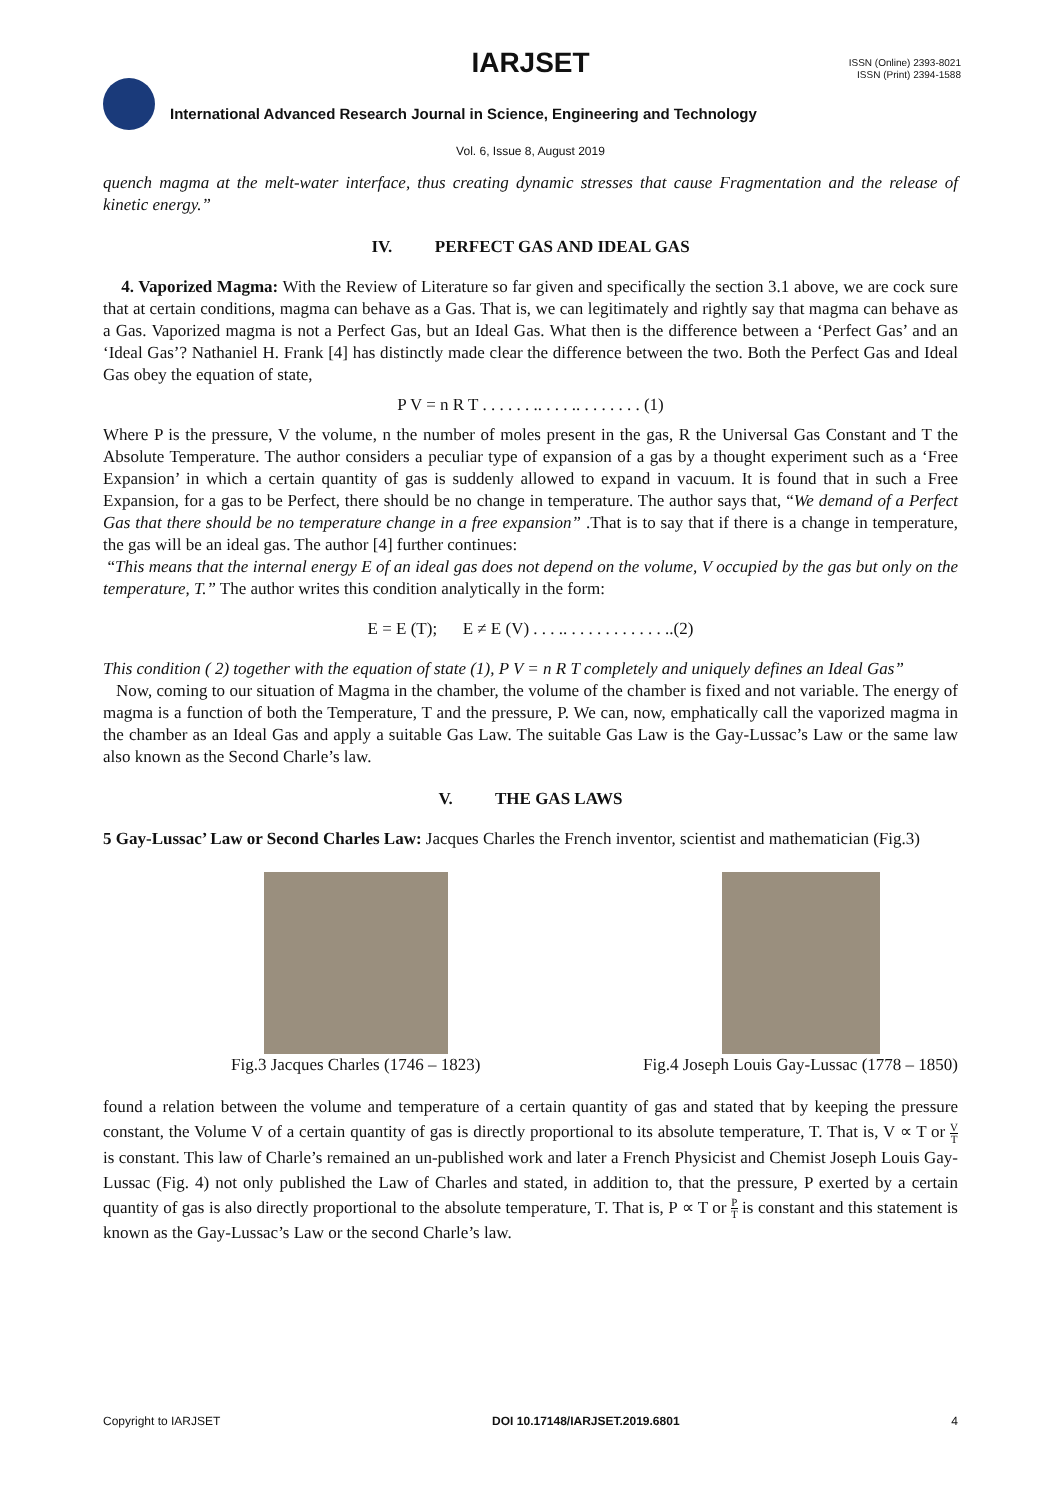IARJSET
ISSN (Online) 2393-8021
ISSN (Print) 2394-1588
International Advanced Research Journal in Science, Engineering and Technology
Vol. 6, Issue 8, August 2019
quench magma at the melt-water interface, thus creating dynamic stresses that cause Fragmentation and the release of kinetic energy.”
IV. PERFECT GAS AND IDEAL GAS
4. Vaporized Magma: With the Review of Literature so far given and specifically the section 3.1 above, we are cock sure that at certain conditions, magma can behave as a Gas. That is, we can legitimately and rightly say that magma can behave as a Gas. Vaporized magma is not a Perfect Gas, but an Ideal Gas. What then is the difference between a ‘Perfect Gas’ and an ‘Ideal Gas’? Nathaniel H. Frank [4] has distinctly made clear the difference between the two. Both the Perfect Gas and Ideal Gas obey the equation of state,
P V = n R T . . . . . . .. . . . .. . . . . . . . (1)
Where P is the pressure, V the volume, n the number of moles present in the gas, R the Universal Gas Constant and T the Absolute Temperature. The author considers a peculiar type of expansion of a gas by a thought experiment such as a ‘Free Expansion’ in which a certain quantity of gas is suddenly allowed to expand in vacuum. It is found that in such a Free Expansion, for a gas to be Perfect, there should be no change in temperature. The author says that, “We demand of a Perfect Gas that there should be no temperature change in a free expansion” .That is to say that if there is a change in temperature, the gas will be an ideal gas. The author [4] further continues:
“This means that the internal energy E of an ideal gas does not depend on the volume, V occupied by the gas but only on the temperature, T.” The author writes this condition analytically in the form:
E = E (T); E ≠ E (V) . . . .. . . . . . . . . . . . ..(2)
This condition ( 2) together with the equation of state (1), P V = n R T completely and uniquely defines an Ideal Gas”
Now, coming to our situation of Magma in the chamber, the volume of the chamber is fixed and not variable. The energy of magma is a function of both the Temperature, T and the pressure, P. We can, now, emphatically call the vaporized magma in the chamber as an Ideal Gas and apply a suitable Gas Law. The suitable Gas Law is the Gay-Lussac’s Law or the same law also known as the Second Charle’s law.
V. THE GAS LAWS
5 Gay-Lussac’ Law or Second Charles Law: Jacques Charles the French inventor, scientist and mathematician (Fig.3)
Fig.3 Jacques Charles (1746 – 1823)
Fig.4 Joseph Louis Gay-Lussac (1778 – 1850)
found a relation between the volume and temperature of a certain quantity of gas and stated that by keeping the pressure constant, the Volume V of a certain quantity of gas is directly proportional to its absolute temperature, T. That is, V ∝ T or V T is constant. This law of Charle’s remained an un-published work and later a French Physicist and Chemist Joseph Louis Gay-Lussac (Fig. 4) not only published the Law of Charles and stated, in addition to, that the pressure, P exerted by a certain quantity of gas is also directly proportional to the absolute temperature, T. That is, P ∝ T or P T is constant and this statement is known as the Gay-Lussac’s Law or the second Charle’s law.
Copyright to IARJSET DOI 10.17148/IARJSET.2019.6801 4